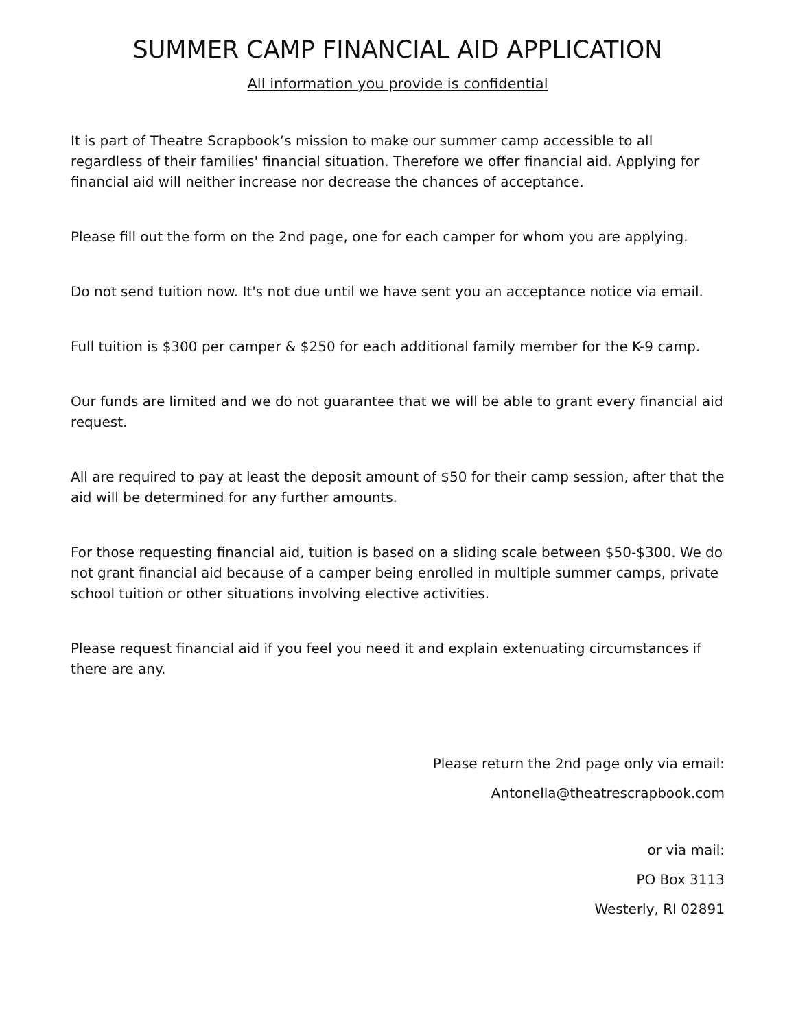SUMMER CAMP FINANCIAL AID APPLICATION
All information you provide is confidential
It is part of Theatre Scrapbook’s mission to make our summer camp accessible to all regardless of their families' financial situation. Therefore we offer financial aid. Applying for financial aid will neither increase nor decrease the chances of acceptance.
Please fill out the form on the 2nd page, one for each camper for whom you are applying.
Do not send tuition now. It's not due until we have sent you an acceptance notice via email.
Full tuition is $300 per camper & $250 for each additional family member for the K-9 camp.
Our funds are limited and we do not guarantee that we will be able to grant every financial aid request.
All are required to pay at least the deposit amount of $50 for their camp session, after that the aid will be determined for any further amounts.
For those requesting financial aid, tuition is based on a sliding scale between $50-$300. We do not grant financial aid because of a camper being enrolled in multiple summer camps, private school tuition or other situations involving elective activities.
Please request financial aid if you feel you need it and explain extenuating circumstances if there are any.
Please return the 2nd page only via email:
Antonella@theatrescrapbook.com
or via mail:
PO Box 3113
Westerly, RI 02891